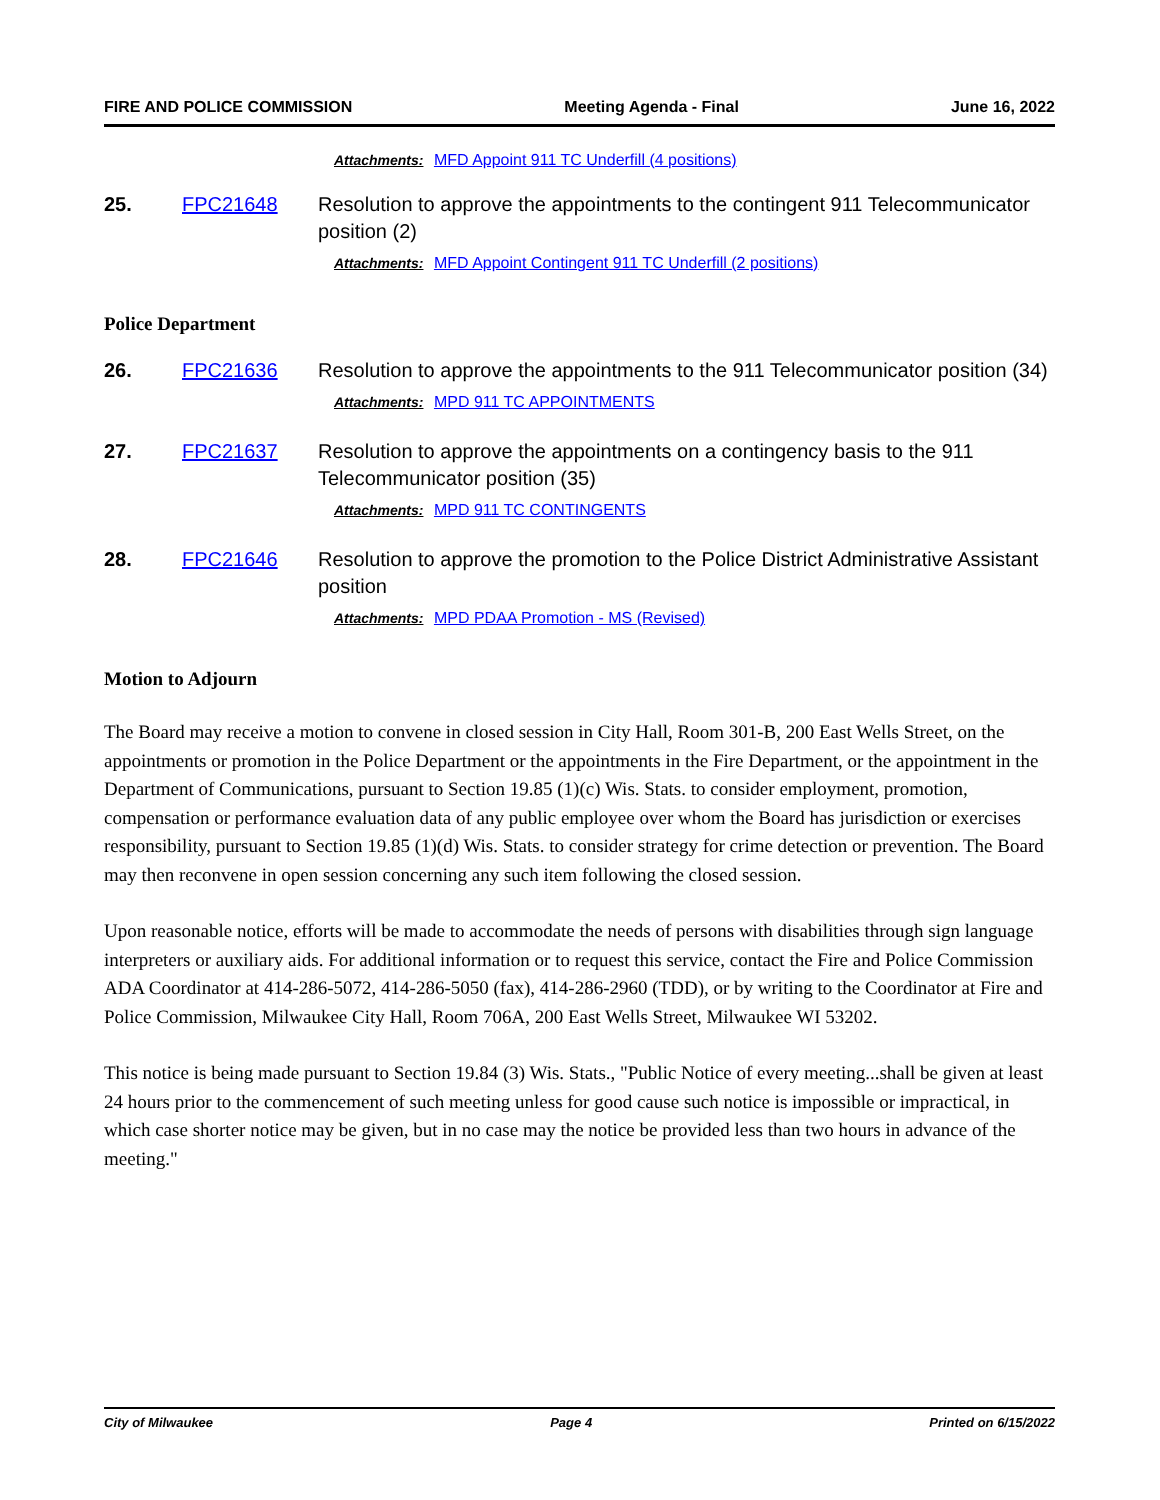FIRE AND POLICE COMMISSION Meeting Agenda - Final June 16, 2022
Attachments: MFD Appoint 911 TC Underfill (4 positions)
25. FPC21648 Resolution to approve the appointments to the contingent 911 Telecommunicator position (2)
Attachments: MFD Appoint Contingent 911 TC Underfill (2 positions)
Police Department
26. FPC21636 Resolution to approve the appointments to the 911 Telecommunicator position (34)
Attachments: MPD 911 TC APPOINTMENTS
27. FPC21637 Resolution to approve the appointments on a contingency basis to the 911 Telecommunicator position (35)
Attachments: MPD 911 TC CONTINGENTS
28. FPC21646 Resolution to approve the promotion to the Police District Administrative Assistant position
Attachments: MPD PDAA Promotion - MS (Revised)
Motion to Adjourn
The Board may receive a motion to convene in closed session in City Hall, Room 301-B, 200 East Wells Street, on the appointments or promotion in the Police Department or the appointments in the Fire Department, or the appointment in the Department of Communications, pursuant to Section 19.85 (1)(c) Wis. Stats. to consider employment, promotion, compensation or performance evaluation data of any public employee over whom the Board has jurisdiction or exercises responsibility, pursuant to Section 19.85 (1)(d) Wis. Stats. to consider strategy for crime detection or prevention. The Board may then reconvene in open session concerning any such item following the closed session.
Upon reasonable notice, efforts will be made to accommodate the needs of persons with disabilities through sign language interpreters or auxiliary aids. For additional information or to request this service, contact the Fire and Police Commission ADA Coordinator at 414-286-5072, 414-286-5050 (fax), 414-286-2960 (TDD), or by writing to the Coordinator at Fire and Police Commission, Milwaukee City Hall, Room 706A, 200 East Wells Street, Milwaukee WI 53202.
This notice is being made pursuant to Section 19.84 (3) Wis. Stats., "Public Notice of every meeting...shall be given at least 24 hours prior to the commencement of such meeting unless for good cause such notice is impossible or impractical, in which case shorter notice may be given, but in no case may the notice be provided less than two hours in advance of the meeting."
City of Milwaukee Page 4 Printed on 6/15/2022